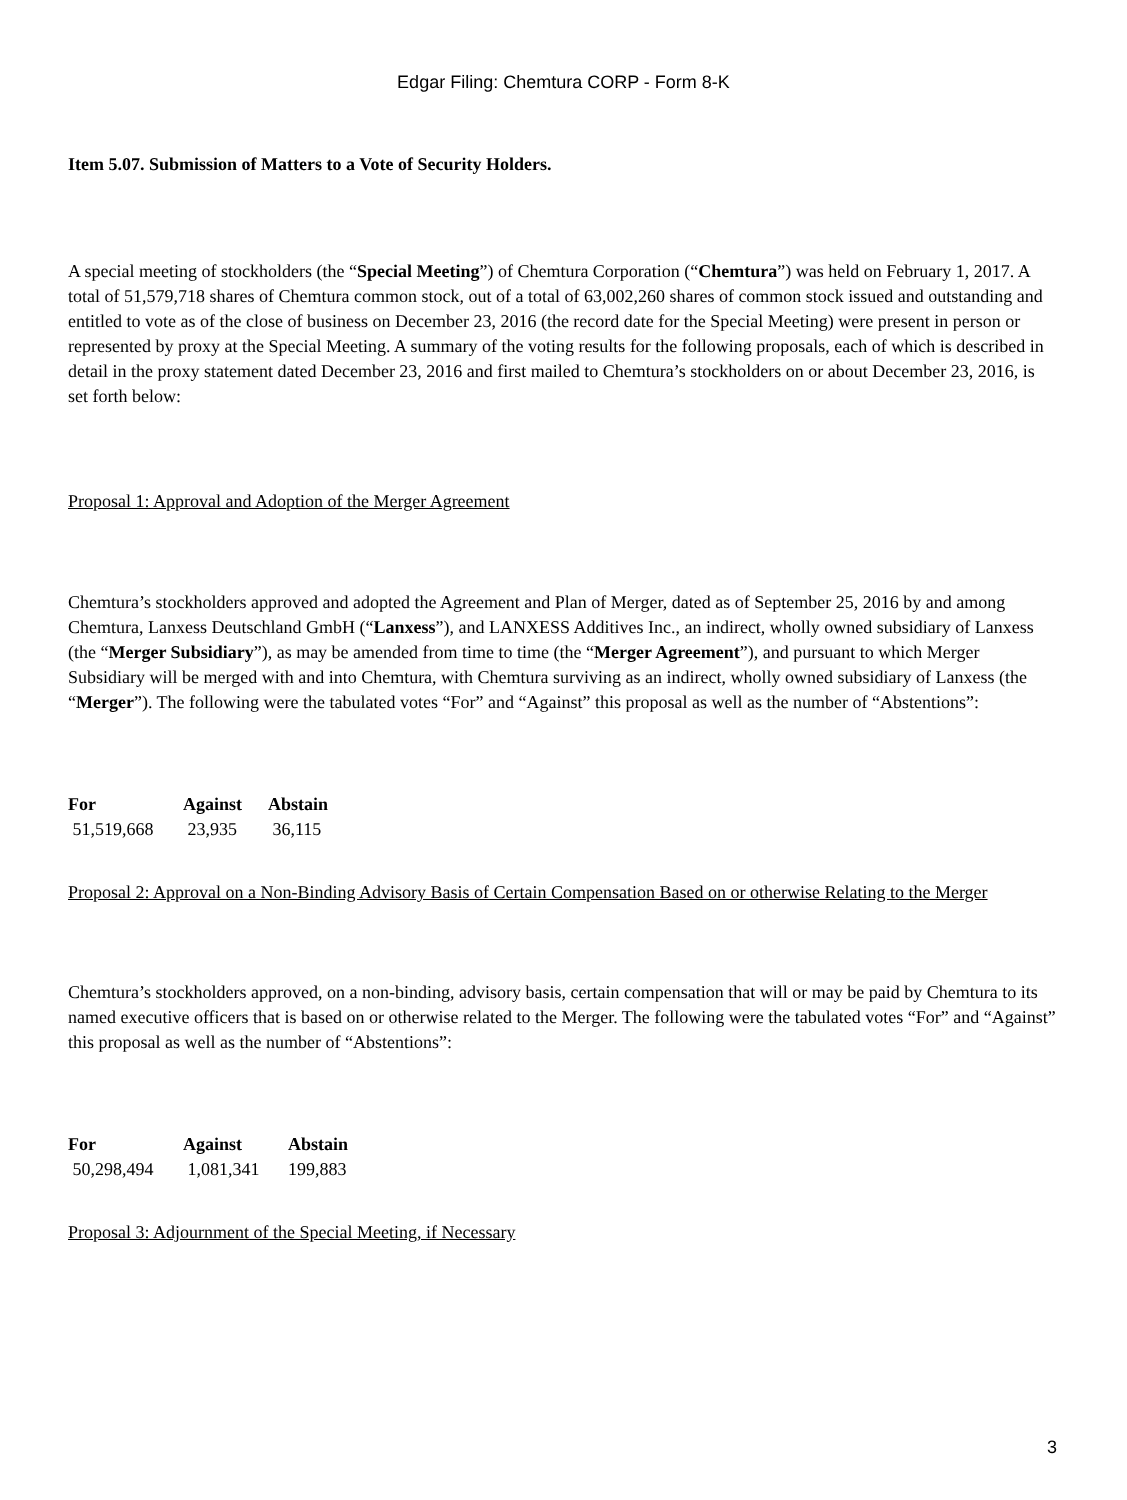Edgar Filing: Chemtura CORP - Form 8-K
Item 5.07. Submission of Matters to a Vote of Security Holders.
A special meeting of stockholders (the “Special Meeting”) of Chemtura Corporation (“Chemtura”) was held on February 1, 2017. A total of 51,579,718 shares of Chemtura common stock, out of a total of 63,002,260 shares of common stock issued and outstanding and entitled to vote as of the close of business on December 23, 2016 (the record date for the Special Meeting) were present in person or represented by proxy at the Special Meeting. A summary of the voting results for the following proposals, each of which is described in detail in the proxy statement dated December 23, 2016 and first mailed to Chemtura’s stockholders on or about December 23, 2016, is set forth below:
Proposal 1: Approval and Adoption of the Merger Agreement
Chemtura’s stockholders approved and adopted the Agreement and Plan of Merger, dated as of September 25, 2016 by and among Chemtura, Lanxess Deutschland GmbH (“Lanxess”), and LANXESS Additives Inc., an indirect, wholly owned subsidiary of Lanxess (the “Merger Subsidiary”), as may be amended from time to time (the “Merger Agreement”), and pursuant to which Merger Subsidiary will be merged with and into Chemtura, with Chemtura surviving as an indirect, wholly owned subsidiary of Lanxess (the “Merger”). The following were the tabulated votes “For” and “Against” this proposal as well as the number of “Abstentions”:
| For | Against | Abstain |
| --- | --- | --- |
| 51,519,668 | 23,935 | 36,115 |
Proposal 2: Approval on a Non-Binding Advisory Basis of Certain Compensation Based on or otherwise Relating to the Merger
Chemtura’s stockholders approved, on a non-binding, advisory basis, certain compensation that will or may be paid by Chemtura to its named executive officers that is based on or otherwise related to the Merger. The following were the tabulated votes “For” and “Against” this proposal as well as the number of “Abstentions”:
| For | Against | Abstain |
| --- | --- | --- |
| 50,298,494 | 1,081,341 | 199,883 |
Proposal 3: Adjournment of the Special Meeting, if Necessary
3